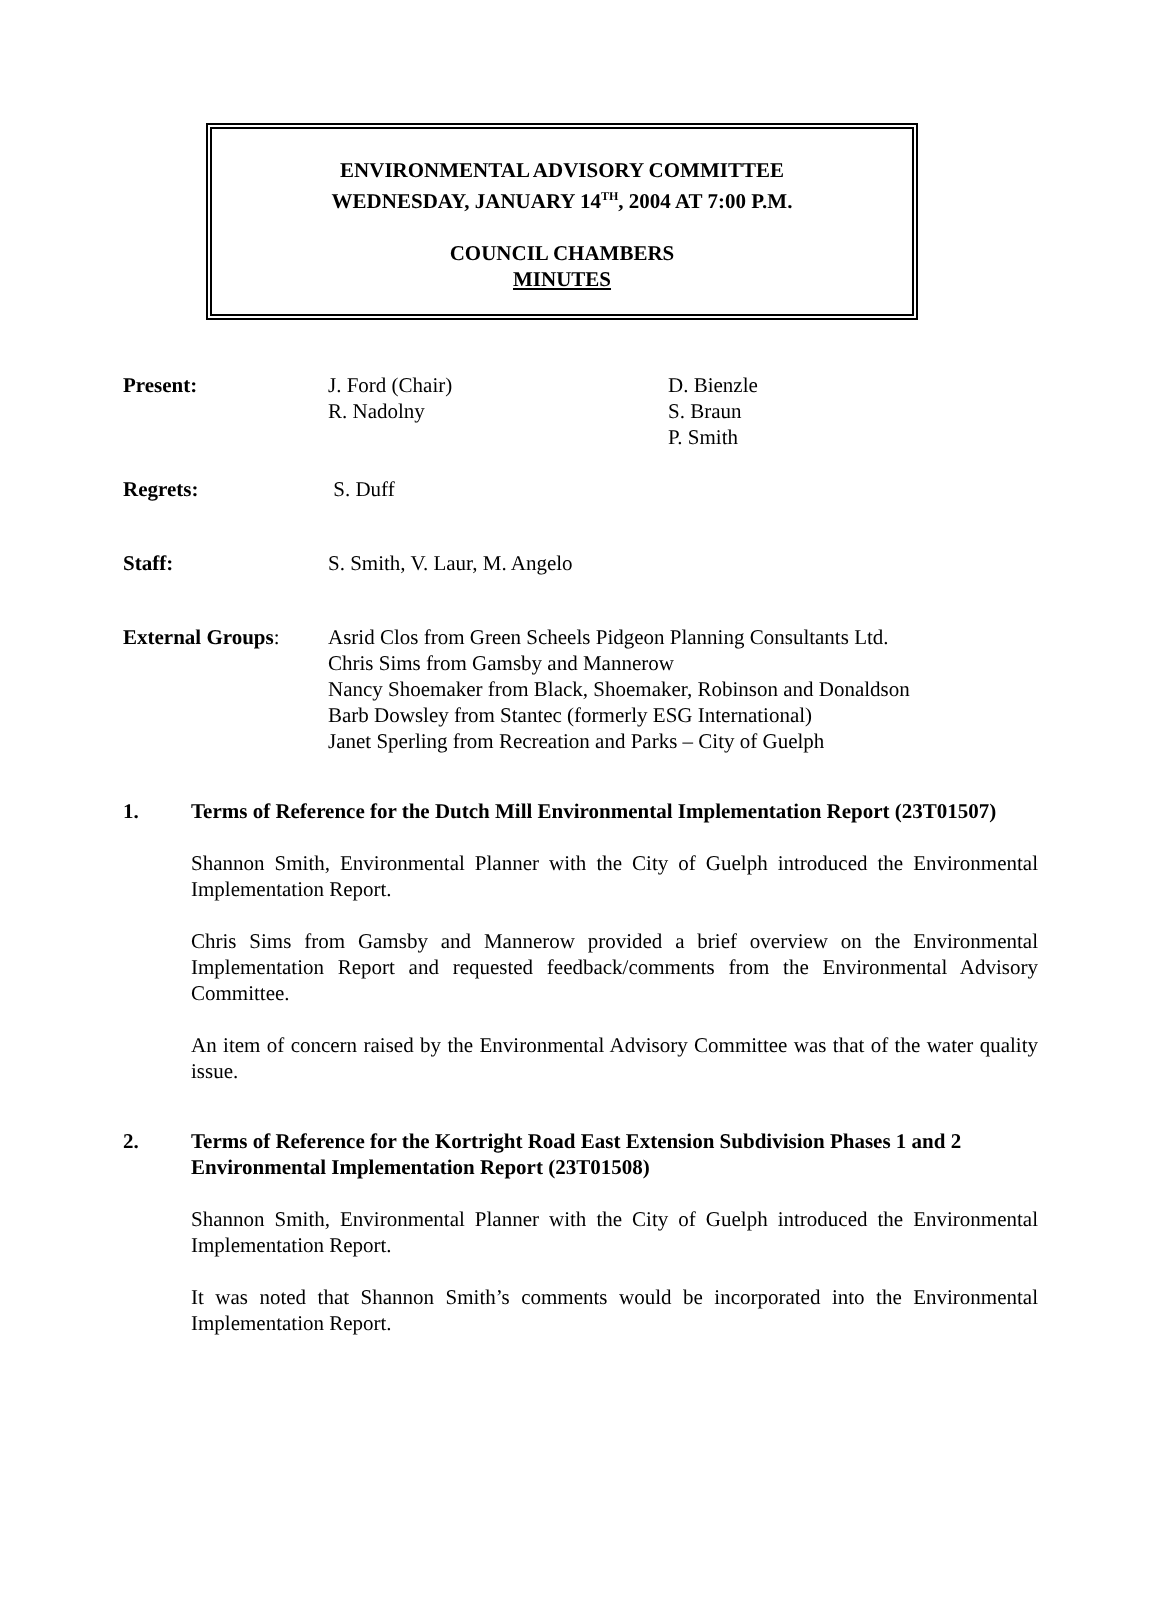ENVIRONMENTAL ADVISORY COMMITTEE
WEDNESDAY, JANUARY 14<sup>TH</sup>, 2004 AT 7:00 P.M.
COUNCIL CHAMBERS
MINUTES
Present: J. Ford (Chair)
R. Nadolny
D. Bienzle
S. Braun
P. Smith
Regrets: S. Duff
Staff: S. Smith, V. Laur, M. Angelo
External Groups: Asrid Clos from Green Scheels Pidgeon Planning Consultants Ltd.
Chris Sims from Gamsby and Mannerow
Nancy Shoemaker from Black, Shoemaker, Robinson and Donaldson
Barb Dowsley from Stantec (formerly ESG International)
Janet Sperling from Recreation and Parks – City of Guelph
1. Terms of Reference for the Dutch Mill Environmental Implementation Report (23T01507)
Shannon Smith, Environmental Planner with the City of Guelph introduced the Environmental Implementation Report.
Chris Sims from Gamsby and Mannerow provided a brief overview on the Environmental Implementation Report and requested feedback/comments from the Environmental Advisory Committee.
An item of concern raised by the Environmental Advisory Committee was that of the water quality issue.
2. Terms of Reference for the Kortright Road East Extension Subdivision Phases 1 and 2 Environmental Implementation Report (23T01508)
Shannon Smith, Environmental Planner with the City of Guelph introduced the Environmental Implementation Report.
It was noted that Shannon Smith’s comments would be incorporated into the Environmental Implementation Report.